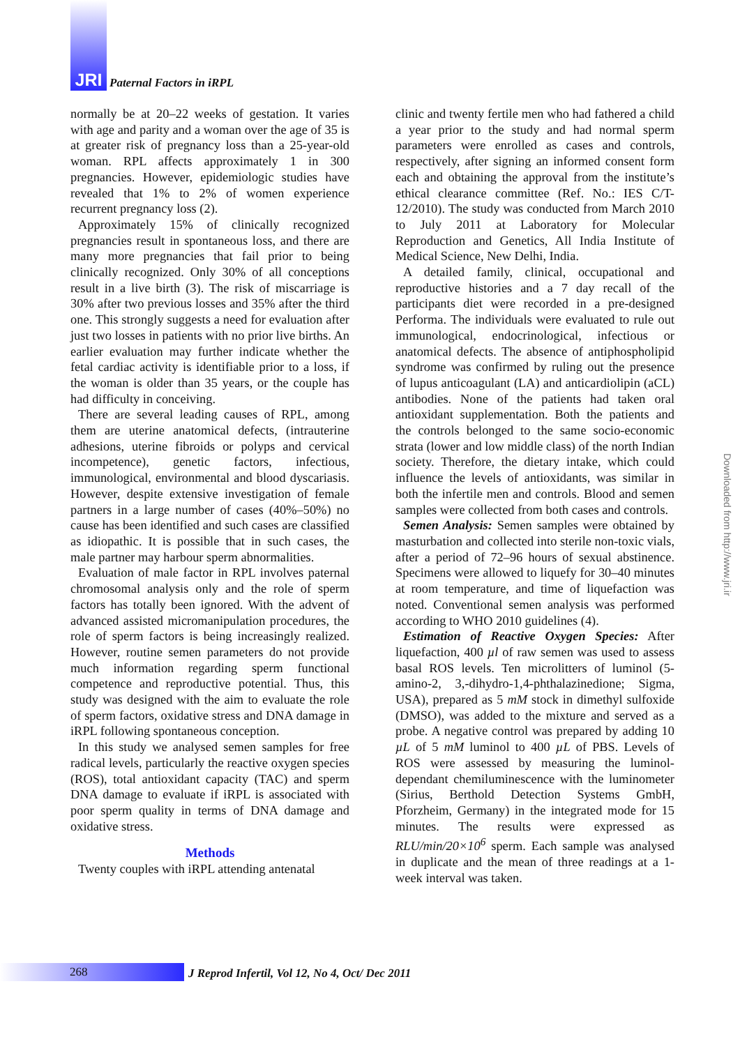JRI Paternal Factors in iRPL
normally be at 20–22 weeks of gestation. It varies with age and parity and a woman over the age of 35 is at greater risk of pregnancy loss than a 25-year-old woman. RPL affects approximately 1 in 300 pregnancies. However, epidemiologic studies have revealed that 1% to 2% of women experience recurrent pregnancy loss (2).
Approximately 15% of clinically recognized pregnancies result in spontaneous loss, and there are many more pregnancies that fail prior to being clinically recognized. Only 30% of all conceptions result in a live birth (3). The risk of miscarriage is 30% after two previous losses and 35% after the third one. This strongly suggests a need for evaluation after just two losses in patients with no prior live births. An earlier evaluation may further indicate whether the fetal cardiac activity is identifiable prior to a loss, if the woman is older than 35 years, or the couple has had difficulty in conceiving.
There are several leading causes of RPL, among them are uterine anatomical defects, (intrauterine adhesions, uterine fibroids or polyps and cervical incompetence), genetic factors, infectious, immunological, environmental and blood dyscariasis. However, despite extensive investigation of female partners in a large number of cases (40%–50%) no cause has been identified and such cases are classified as idiopathic. It is possible that in such cases, the male partner may harbour sperm abnormalities.
Evaluation of male factor in RPL involves paternal chromosomal analysis only and the role of sperm factors has totally been ignored. With the advent of advanced assisted micromanipulation procedures, the role of sperm factors is being increasingly realized. However, routine semen parameters do not provide much information regarding sperm functional competence and reproductive potential. Thus, this study was designed with the aim to evaluate the role of sperm factors, oxidative stress and DNA damage in iRPL following spontaneous conception.
In this study we analysed semen samples for free radical levels, particularly the reactive oxygen species (ROS), total antioxidant capacity (TAC) and sperm DNA damage to evaluate if iRPL is associated with poor sperm quality in terms of DNA damage and oxidative stress.
Methods
Twenty couples with iRPL attending antenatal
clinic and twenty fertile men who had fathered a child a year prior to the study and had normal sperm parameters were enrolled as cases and controls, respectively, after signing an informed consent form each and obtaining the approval from the institute’s ethical clearance committee (Ref. No.: IES C/T-12/2010). The study was conducted from March 2010 to July 2011 at Laboratory for Molecular Reproduction and Genetics, All India Institute of Medical Science, New Delhi, India.
A detailed family, clinical, occupational and reproductive histories and a 7 day recall of the participants diet were recorded in a pre-designed Performa. The individuals were evaluated to rule out immunological, endocrinological, infectious or anatomical defects. The absence of antiphospholipid syndrome was confirmed by ruling out the presence of lupus anticoagulant (LA) and anticardiolipin (aCL) antibodies. None of the patients had taken oral antioxidant supplementation. Both the patients and the controls belonged to the same socio-economic strata (lower and low middle class) of the north Indian society. Therefore, the dietary intake, which could influence the levels of antioxidants, was similar in both the infertile men and controls. Blood and semen samples were collected from both cases and controls.
Semen Analysis: Semen samples were obtained by masturbation and collected into sterile non-toxic vials, after a period of 72–96 hours of sexual abstinence. Specimens were allowed to liquefy for 30–40 minutes at room temperature, and time of liquefaction was noted. Conventional semen analysis was performed according to WHO 2010 guidelines (4).
Estimation of Reactive Oxygen Species: After liquefaction, 400 µl of raw semen was used to assess basal ROS levels. Ten microlitters of luminol (5-amino-2, 3,-dihydro-1,4-phthalazinedione; Sigma, USA), prepared as 5 mM stock in dimethyl sulfoxide (DMSO), was added to the mixture and served as a probe. A negative control was prepared by adding 10 µL of 5 mM luminol to 400 µL of PBS. Levels of ROS were assessed by measuring the luminol-dependant chemiluminescence with the luminometer (Sirius, Berthold Detection Systems GmbH, Pforzheim, Germany) in the integrated mode for 15 minutes. The results were expressed as RLU/min/20×10<sup>6</sup> sperm. Each sample was analysed in duplicate and the mean of three readings at a 1-week interval was taken.
Downloaded from http://www.jri.ir
268
J Reprod Infertil, Vol 12, No 4, Oct/ Dec 2011